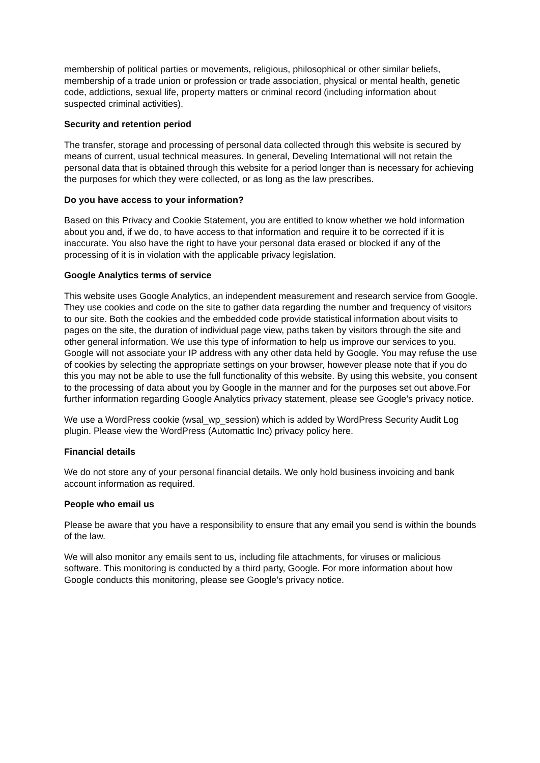membership of political parties or movements, religious, philosophical or other similar beliefs, membership of a trade union or profession or trade association, physical or mental health, genetic code, addictions, sexual life, property matters or criminal record (including information about suspected criminal activities).
Security and retention period
The transfer, storage and processing of personal data collected through this website is secured by means of current, usual technical measures. In general, Develing International will not retain the personal data that is obtained through this website for a period longer than is necessary for achieving the purposes for which they were collected, or as long as the law prescribes.
Do you have access to your information?
Based on this Privacy and Cookie Statement, you are entitled to know whether we hold information about you and, if we do, to have access to that information and require it to be corrected if it is inaccurate. You also have the right to have your personal data erased or blocked if any of the processing of it is in violation with the applicable privacy legislation.
Google Analytics terms of service
This website uses Google Analytics, an independent measurement and research service from Google. They use cookies and code on the site to gather data regarding the number and frequency of visitors to our site. Both the cookies and the embedded code provide statistical information about visits to pages on the site, the duration of individual page view, paths taken by visitors through the site and other general information. We use this type of information to help us improve our services to you. Google will not associate your IP address with any other data held by Google. You may refuse the use of cookies by selecting the appropriate settings on your browser, however please note that if you do this you may not be able to use the full functionality of this website. By using this website, you consent to the processing of data about you by Google in the manner and for the purposes set out above.For further information regarding Google Analytics privacy statement, please see Google’s privacy notice.
We use a WordPress cookie (wsal_wp_session) which is added by WordPress Security Audit Log plugin. Please view the WordPress (Automattic Inc) privacy policy here.
Financial details
We do not store any of your personal financial details. We only hold business invoicing and bank account information as required.
People who email us
Please be aware that you have a responsibility to ensure that any email you send is within the bounds of the law.
We will also monitor any emails sent to us, including file attachments, for viruses or malicious software. This monitoring is conducted by a third party, Google. For more information about how Google conducts this monitoring, please see Google’s privacy notice.